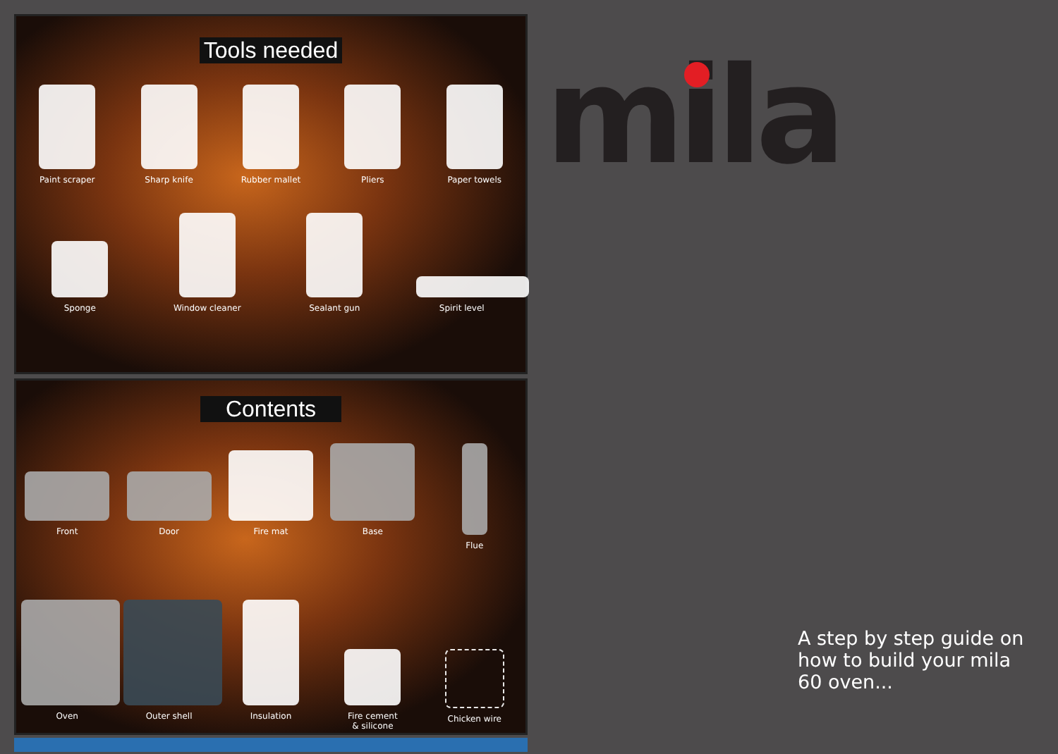Tools needed
Paint scraper Sharp knife Rubber mallet Pliers Paper towels
Sponge Window cleaner Sealant gun Spirit level
Contents
Front Door Fire mat Base Flue
Oven Outer shell Insulation Fire cement
& silicone
Chicken wire
mila
A step by step guide on
how to build your mila
60 oven...